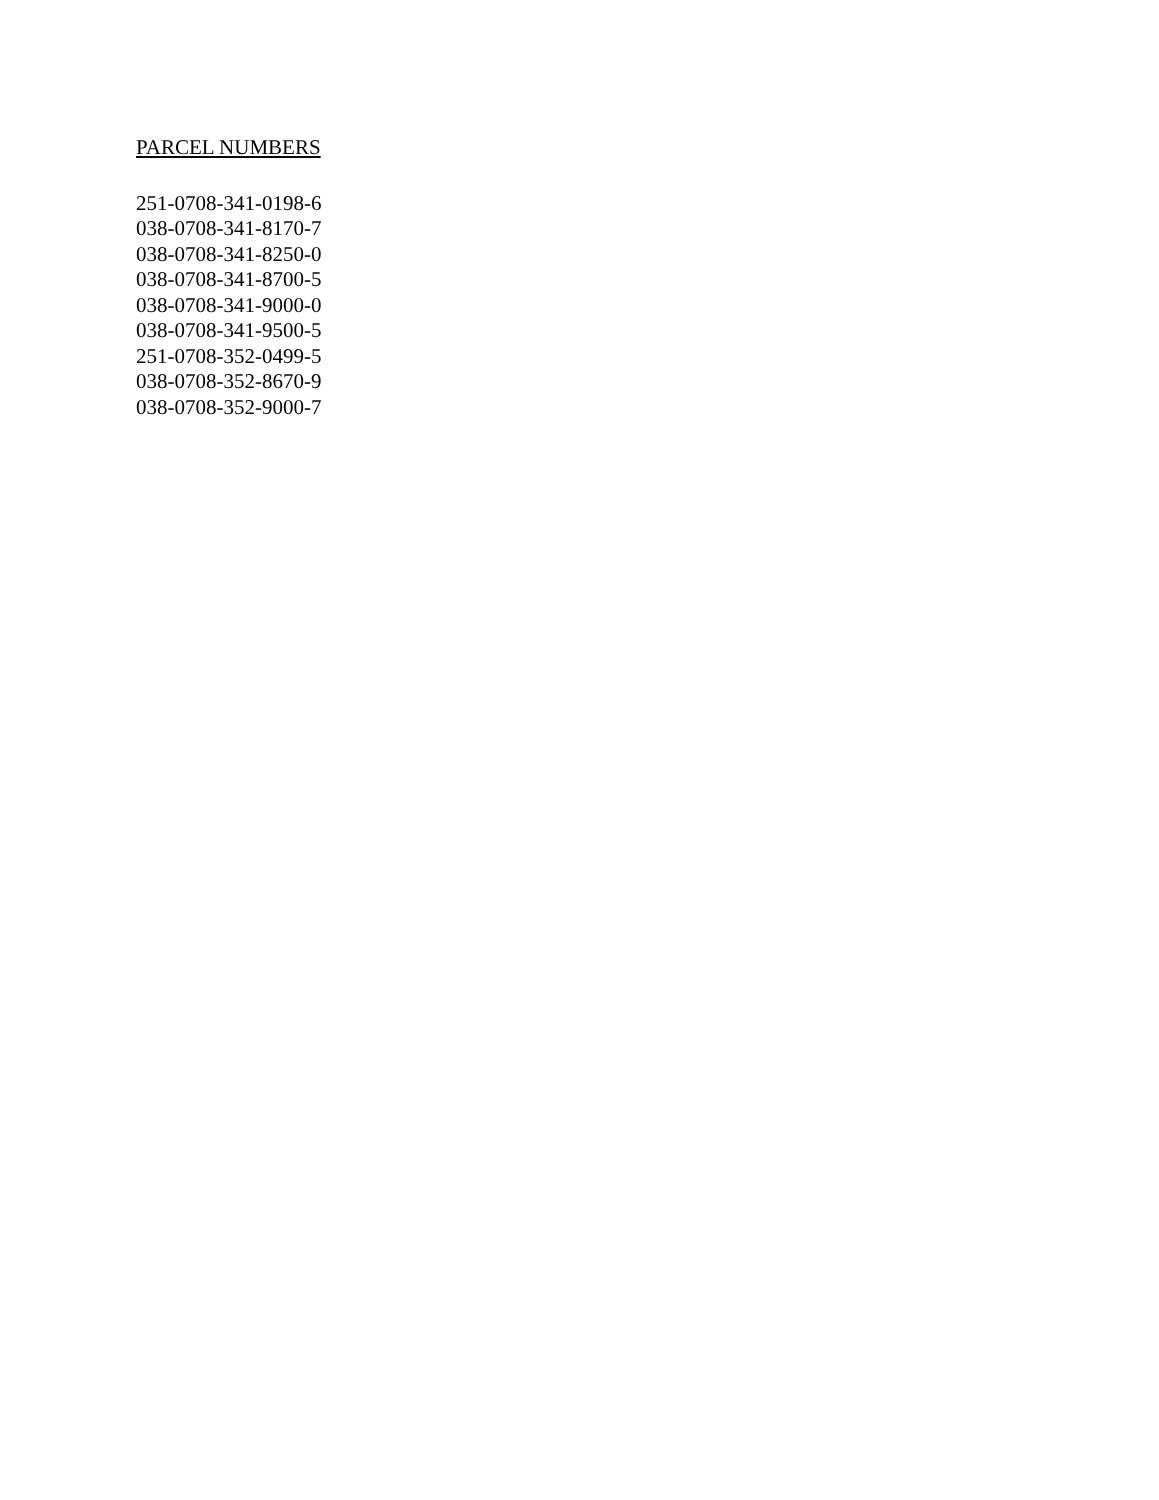PARCEL NUMBERS
251-0708-341-0198-6
038-0708-341-8170-7
038-0708-341-8250-0
038-0708-341-8700-5
038-0708-341-9000-0
038-0708-341-9500-5
251-0708-352-0499-5
038-0708-352-8670-9
038-0708-352-9000-7